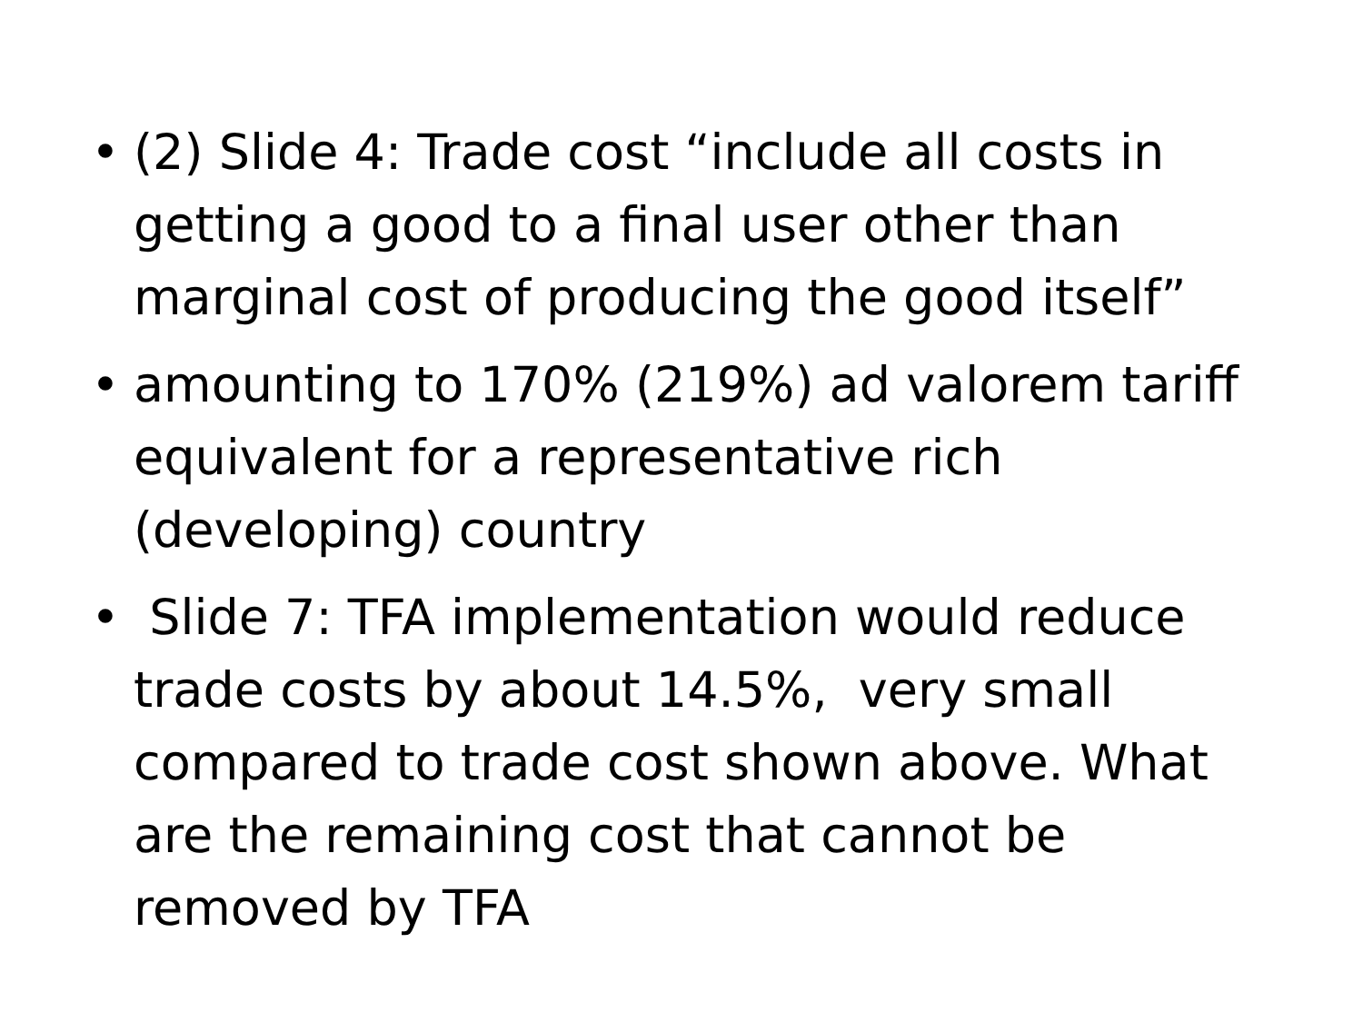• (2) Slide 4: Trade cost “include all costs in getting a good to a final user other than marginal cost of producing the good itself”
• amounting to 170% (219%) ad valorem tariff equivalent for a representative rich (developing) country
• Slide 7: TFA implementation would reduce trade costs by about 14.5%, very small compared to trade cost shown above. What are the remaining cost that cannot be removed by TFA